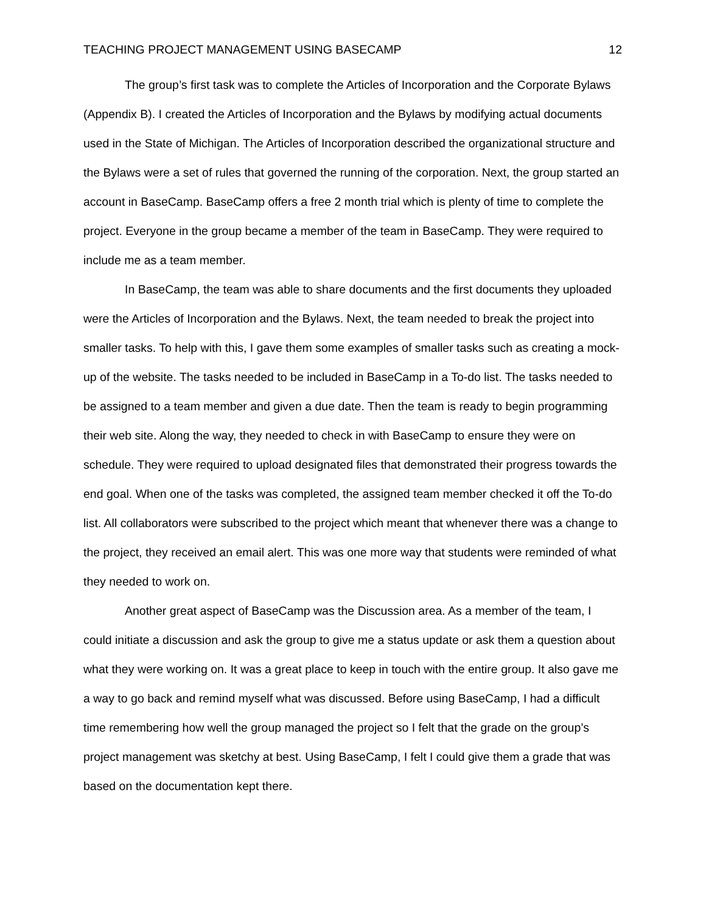TEACHING PROJECT MANAGEMENT USING BASECAMP 12
The group’s first task was to complete the Articles of Incorporation and the Corporate Bylaws (Appendix B). I created the Articles of Incorporation and the Bylaws by modifying actual documents used in the State of Michigan. The Articles of Incorporation described the organizational structure and the Bylaws were a set of rules that governed the running of the corporation. Next, the group started an account in BaseCamp. BaseCamp offers a free 2 month trial which is plenty of time to complete the project. Everyone in the group became a member of the team in BaseCamp. They were required to include me as a team member.
In BaseCamp, the team was able to share documents and the first documents they uploaded were the Articles of Incorporation and the Bylaws. Next, the team needed to break the project into smaller tasks. To help with this, I gave them some examples of smaller tasks such as creating a mock-up of the website. The tasks needed to be included in BaseCamp in a To-do list. The tasks needed to be assigned to a team member and given a due date. Then the team is ready to begin programming their web site. Along the way, they needed to check in with BaseCamp to ensure they were on schedule. They were required to upload designated files that demonstrated their progress towards the end goal. When one of the tasks was completed, the assigned team member checked it off the To-do list. All collaborators were subscribed to the project which meant that whenever there was a change to the project, they received an email alert. This was one more way that students were reminded of what they needed to work on.
Another great aspect of BaseCamp was the Discussion area. As a member of the team, I could initiate a discussion and ask the group to give me a status update or ask them a question about what they were working on. It was a great place to keep in touch with the entire group. It also gave me a way to go back and remind myself what was discussed. Before using BaseCamp, I had a difficult time remembering how well the group managed the project so I felt that the grade on the group’s project management was sketchy at best. Using BaseCamp, I felt I could give them a grade that was based on the documentation kept there.